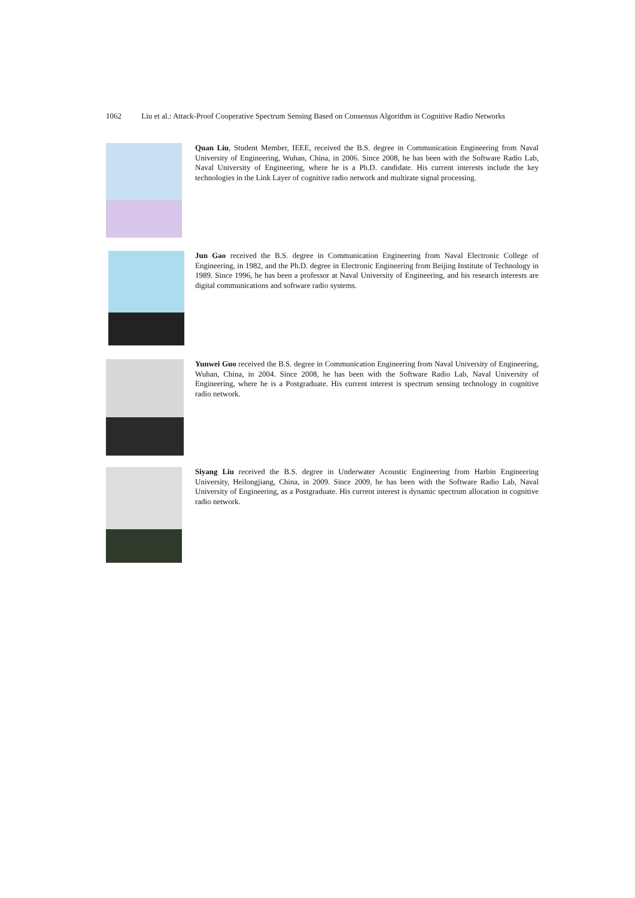1062 Liu et al.: Attack-Proof Cooperative Spectrum Sensing Based on Consensus Algorithm in Cognitive Radio Networks
Quan Liu, Student Member, IEEE, received the B.S. degree in Communication Engineering from Naval University of Engineering, Wuhan, China, in 2006. Since 2008, he has been with the Software Radio Lab, Naval University of Engineering, where he is a Ph.D. candidate. His current interests include the key technologies in the Link Layer of cognitive radio network and multirate signal processing.
Jun Gao received the B.S. degree in Communication Engineering from Naval Electronic College of Engineering, in 1982, and the Ph.D. degree in Electronic Engineering from Beijing Institute of Technology in 1989. Since 1996, he has been a professor at Naval University of Engineering, and his research interests are digital communications and software radio systems.
Yunwei Guo received the B.S. degree in Communication Engineering from Naval University of Engineering, Wuhan, China, in 2004. Since 2008, he has been with the Software Radio Lab, Naval University of Engineering, where he is a Postgraduate. His current interest is spectrum sensing technology in cognitive radio network.
Siyang Liu received the B.S. degree in Underwater Acoustic Engineering from Harbin Engineering University, Heilongjiang, China, in 2009. Since 2009, he has been with the Software Radio Lab, Naval University of Engineering, as a Postgraduate. His current interest is dynamic spectrum allocation in cognitive radio network.